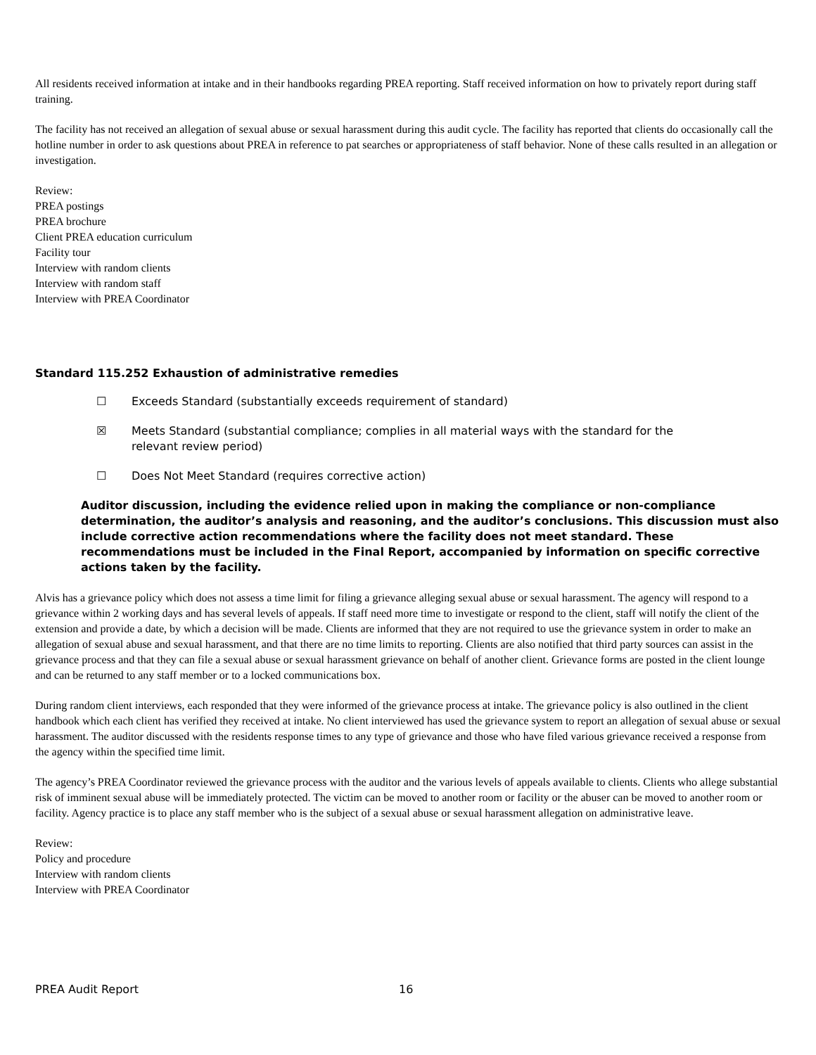All residents received information at intake and in their handbooks regarding PREA reporting. Staff received information on how to privately report during staff training.
The facility has not received an allegation of sexual abuse or sexual harassment during this audit cycle. The facility has reported that clients do occasionally call the hotline number in order to ask questions about PREA in reference to pat searches or appropriateness of staff behavior. None of these calls resulted in an allegation or investigation.
Review:
PREA postings
PREA brochure
Client PREA education curriculum
Facility tour
Interview with random clients
Interview with random staff
Interview with PREA Coordinator
Standard 115.252 Exhaustion of administrative remedies
☐ Exceeds Standard (substantially exceeds requirement of standard)
☒ Meets Standard (substantial compliance; complies in all material ways with the standard for the relevant review period)
☐ Does Not Meet Standard (requires corrective action)
Auditor discussion, including the evidence relied upon in making the compliance or non-compliance determination, the auditor’s analysis and reasoning, and the auditor’s conclusions. This discussion must also include corrective action recommendations where the facility does not meet standard. These recommendations must be included in the Final Report, accompanied by information on specific corrective actions taken by the facility.
Alvis has a grievance policy which does not assess a time limit for filing a grievance alleging sexual abuse or sexual harassment. The agency will respond to a grievance within 2 working days and has several levels of appeals. If staff need more time to investigate or respond to the client, staff will notify the client of the extension and provide a date, by which a decision will be made. Clients are informed that they are not required to use the grievance system in order to make an allegation of sexual abuse and sexual harassment, and that there are no time limits to reporting. Clients are also notified that third party sources can assist in the grievance process and that they can file a sexual abuse or sexual harassment grievance on behalf of another client. Grievance forms are posted in the client lounge and can be returned to any staff member or to a locked communications box.
During random client interviews, each responded that they were informed of the grievance process at intake. The grievance policy is also outlined in the client handbook which each client has verified they received at intake. No client interviewed has used the grievance system to report an allegation of sexual abuse or sexual harassment. The auditor discussed with the residents response times to any type of grievance and those who have filed various grievance received a response from the agency within the specified time limit.
The agency’s PREA Coordinator reviewed the grievance process with the auditor and the various levels of appeals available to clients. Clients who allege substantial risk of imminent sexual abuse will be immediately protected. The victim can be moved to another room or facility or the abuser can be moved to another room or facility. Agency practice is to place any staff member who is the subject of a sexual abuse or sexual harassment allegation on administrative leave.
Review:
Policy and procedure
Interview with random clients
Interview with PREA Coordinator
PREA Audit Report 16